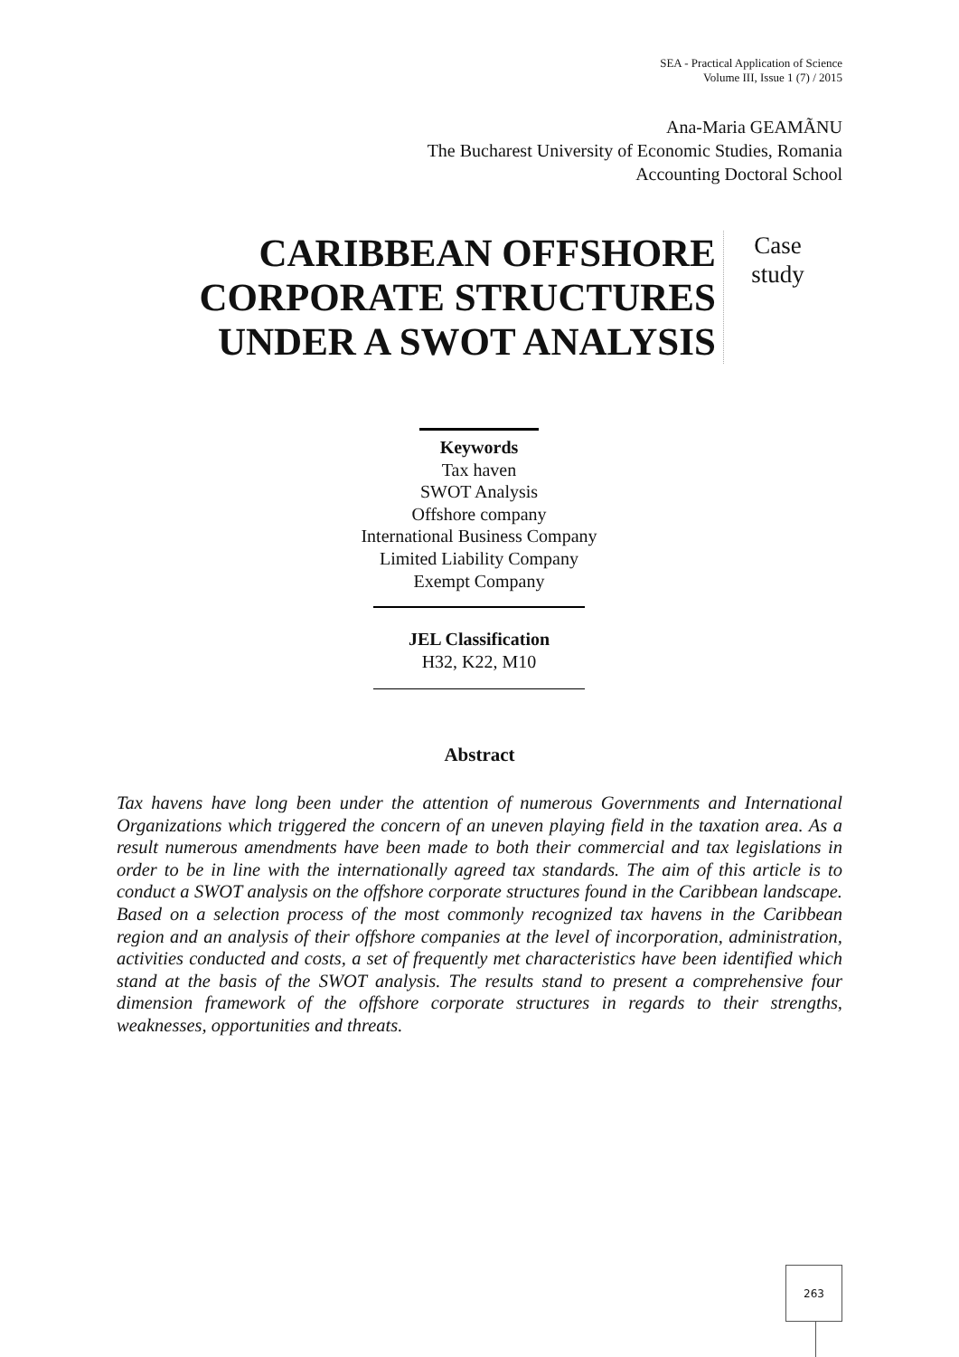SEA - Practical Application of Science
Volume III, Issue 1 (7) / 2015
Ana-Maria GEAMÃNU
The Bucharest University of Economic Studies, Romania
Accounting Doctoral School
CARIBBEAN OFFSHORE CORPORATE STRUCTURES UNDER A SWOT ANALYSIS
Case
study
Keywords
Tax haven
SWOT Analysis
Offshore company
International Business Company
Limited Liability Company
Exempt Company
JEL Classification
H32, K22, M10
Abstract
Tax havens have long been under the attention of numerous Governments and International Organizations which triggered the concern of an uneven playing field in the taxation area. As a result numerous amendments have been made to both their commercial and tax legislations in order to be in line with the internationally agreed tax standards. The aim of this article is to conduct a SWOT analysis on the offshore corporate structures found in the Caribbean landscape. Based on a selection process of the most commonly recognized tax havens in the Caribbean region and an analysis of their offshore companies at the level of incorporation, administration, activities conducted and costs, a set of frequently met characteristics have been identified which stand at the basis of the SWOT analysis. The results stand to present a comprehensive four dimension framework of the offshore corporate structures in regards to their strengths, weaknesses, opportunities and threats.
263